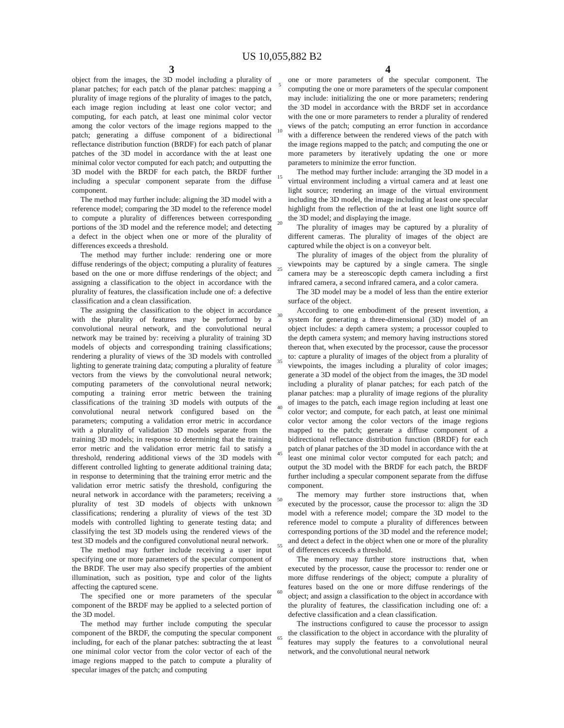US 10,055,882 B2
3
object from the images, the 3D model including a plurality of planar patches; for each patch of the planar patches: mapping a plurality of image regions of the plurality of images to the patch, each image region including at least one color vector; and computing, for each patch, at least one minimal color vector among the color vectors of the image regions mapped to the patch; generating a diffuse component of a bidirectional reflectance distribution function (BRDF) for each patch of planar patches of the 3D model in accordance with the at least one minimal color vector computed for each patch; and outputting the 3D model with the BRDF for each patch, the BRDF further including a specular component separate from the diffuse component.
The method may further include: aligning the 3D model with a reference model; comparing the 3D model to the reference model to compute a plurality of differences between corresponding portions of the 3D model and the reference model; and detecting a defect in the object when one or more of the plurality of differences exceeds a threshold.
The method may further include: rendering one or more diffuse renderings of the object; computing a plurality of features based on the one or more diffuse renderings of the object; and assigning a classification to the object in accordance with the plurality of features, the classification include one of: a defective classification and a clean classification.
The assigning the classification to the object in accordance with the plurality of features may be performed by a convolutional neural network, and the convolutional neural network may be trained by: receiving a plurality of training 3D models of objects and corresponding training classifications; rendering a plurality of views of the 3D models with controlled lighting to generate training data; computing a plurality of feature vectors from the views by the convolutional neural network; computing parameters of the convolutional neural network; computing a training error metric between the training classifications of the training 3D models with outputs of the convolutional neural network configured based on the parameters; computing a validation error metric in accordance with a plurality of validation 3D models separate from the training 3D models; in response to determining that the training error metric and the validation error metric fail to satisfy a threshold, rendering additional views of the 3D models with different controlled lighting to generate additional training data; in response to determining that the training error metric and the validation error metric satisfy the threshold, configuring the neural network in accordance with the parameters; receiving a plurality of test 3D models of objects with unknown classifications; rendering a plurality of views of the test 3D models with controlled lighting to generate testing data; and classifying the test 3D models using the rendered views of the test 3D models and the configured convolutional neural network.
The method may further include receiving a user input specifying one or more parameters of the specular component of the BRDF. The user may also specify properties of the ambient illumination, such as position, type and color of the lights affecting the captured scene.
The specified one or more parameters of the specular component of the BRDF may be applied to a selected portion of the 3D model.
The method may further include computing the specular component of the BRDF, the computing the specular component including, for each of the planar patches: subtracting the at least one minimal color vector from the color vector of each of the image regions mapped to the patch to compute a plurality of specular images of the patch; and computing
5
10
15
20
25
30
35
40
45
50
55
60
65
4
one or more parameters of the specular component. The computing the one or more parameters of the specular component may include: initializing the one or more parameters; rendering the 3D model in accordance with the BRDF set in accordance with the one or more parameters to render a plurality of rendered views of the patch; computing an error function in accordance with a difference between the rendered views of the patch with the image regions mapped to the patch; and computing the one or more parameters by iteratively updating the one or more parameters to minimize the error function.
The method may further include: arranging the 3D model in a virtual environment including a virtual camera and at least one light source; rendering an image of the virtual environment including the 3D model, the image including at least one specular highlight from the reflection of the at least one light source off the 3D model; and displaying the image.
The plurality of images may be captured by a plurality of different cameras. The plurality of images of the object are captured while the object is on a conveyor belt.
The plurality of images of the object from the plurality of viewpoints may be captured by a single camera. The single camera may be a stereoscopic depth camera including a first infrared camera, a second infrared camera, and a color camera.
The 3D model may be a model of less than the entire exterior surface of the object.
According to one embodiment of the present invention, a system for generating a three-dimensional (3D) model of an object includes: a depth camera system; a processor coupled to the depth camera system; and memory having instructions stored thereon that, when executed by the processor, cause the processor to: capture a plurality of images of the object from a plurality of viewpoints, the images including a plurality of color images; generate a 3D model of the object from the images, the 3D model including a plurality of planar patches; for each patch of the planar patches: map a plurality of image regions of the plurality of images to the patch, each image region including at least one color vector; and compute, for each patch, at least one minimal color vector among the color vectors of the image regions mapped to the patch; generate a diffuse component of a bidirectional reflectance distribution function (BRDF) for each patch of planar patches of the 3D model in accordance with the at least one minimal color vector computed for each patch; and output the 3D model with the BRDF for each patch, the BRDF further including a specular component separate from the diffuse component.
The memory may further store instructions that, when executed by the processor, cause the processor to: align the 3D model with a reference model; compare the 3D model to the reference model to compute a plurality of differences between corresponding portions of the 3D model and the reference model; and detect a defect in the object when one or more of the plurality of differences exceeds a threshold.
The memory may further store instructions that, when executed by the processor, cause the processor to: render one or more diffuse renderings of the object; compute a plurality of features based on the one or more diffuse renderings of the object; and assign a classification to the object in accordance with the plurality of features, the classification including one of: a defective classification and a clean classification.
The instructions configured to cause the processor to assign the classification to the object in accordance with the plurality of features may supply the features to a convolutional neural network, and the convolutional neural network